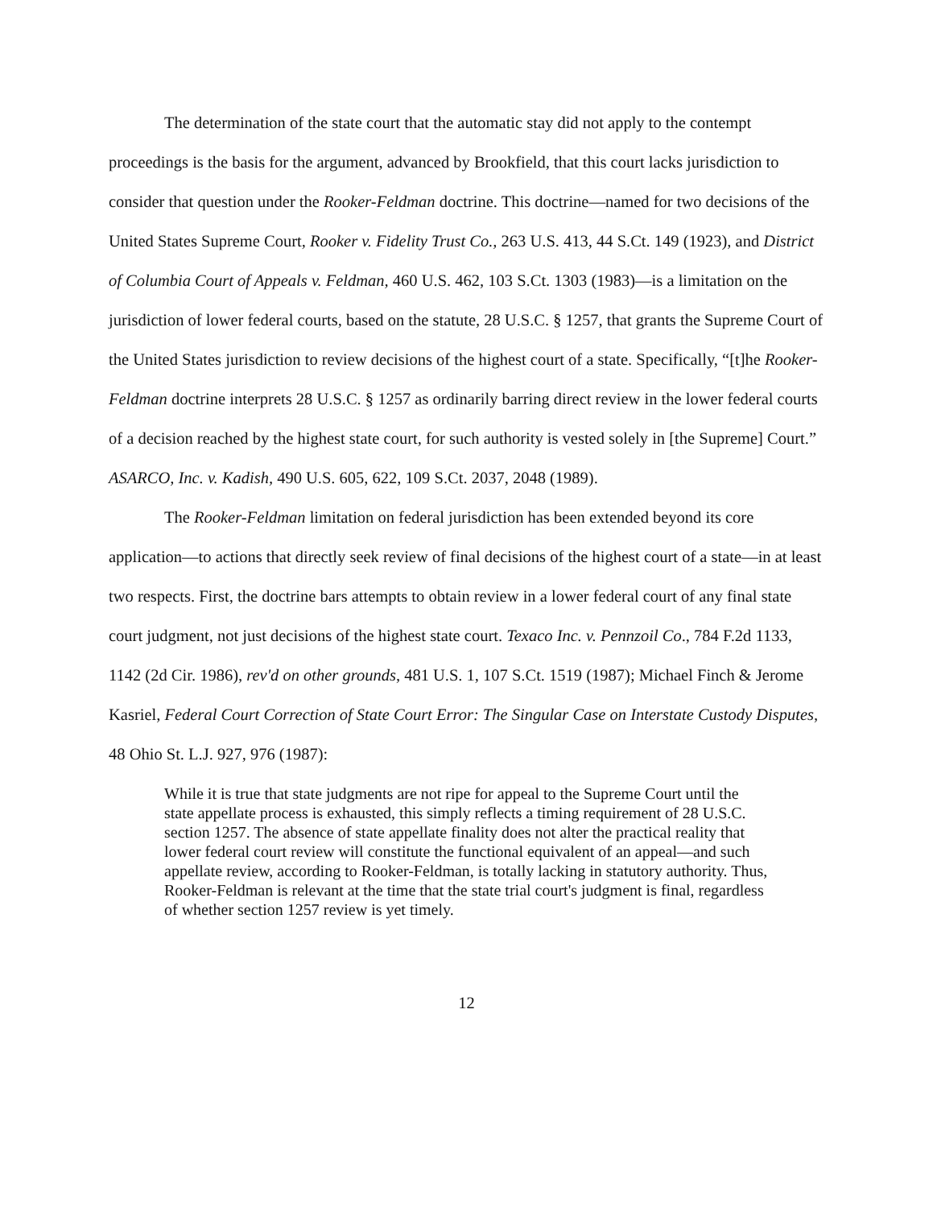The determination of the state court that the automatic stay did not apply to the contempt proceedings is the basis for the argument, advanced by Brookfield, that this court lacks jurisdiction to consider that question under the Rooker-Feldman doctrine. This doctrine—named for two decisions of the United States Supreme Court, Rooker v. Fidelity Trust Co., 263 U.S. 413, 44 S.Ct. 149 (1923), and District of Columbia Court of Appeals v. Feldman, 460 U.S. 462, 103 S.Ct. 1303 (1983)—is a limitation on the jurisdiction of lower federal courts, based on the statute, 28 U.S.C. § 1257, that grants the Supreme Court of the United States jurisdiction to review decisions of the highest court of a state. Specifically, “[t]he Rooker-Feldman doctrine interprets 28 U.S.C. § 1257 as ordinarily barring direct review in the lower federal courts of a decision reached by the highest state court, for such authority is vested solely in [the Supreme] Court.” ASARCO, Inc. v. Kadish, 490 U.S. 605, 622, 109 S.Ct. 2037, 2048 (1989).
The Rooker-Feldman limitation on federal jurisdiction has been extended beyond its core application—to actions that directly seek review of final decisions of the highest court of a state—in at least two respects. First, the doctrine bars attempts to obtain review in a lower federal court of any final state court judgment, not just decisions of the highest state court. Texaco Inc. v. Pennzoil Co., 784 F.2d 1133, 1142 (2d Cir. 1986), rev'd on other grounds, 481 U.S. 1, 107 S.Ct. 1519 (1987); Michael Finch & Jerome Kasriel, Federal Court Correction of State Court Error: The Singular Case on Interstate Custody Disputes, 48 Ohio St. L.J. 927, 976 (1987):
While it is true that state judgments are not ripe for appeal to the Supreme Court until the state appellate process is exhausted, this simply reflects a timing requirement of 28 U.S.C. section 1257. The absence of state appellate finality does not alter the practical reality that lower federal court review will constitute the functional equivalent of an appeal—and such appellate review, according to Rooker-Feldman, is totally lacking in statutory authority. Thus, Rooker-Feldman is relevant at the time that the state trial court's judgment is final, regardless of whether section 1257 review is yet timely.
12